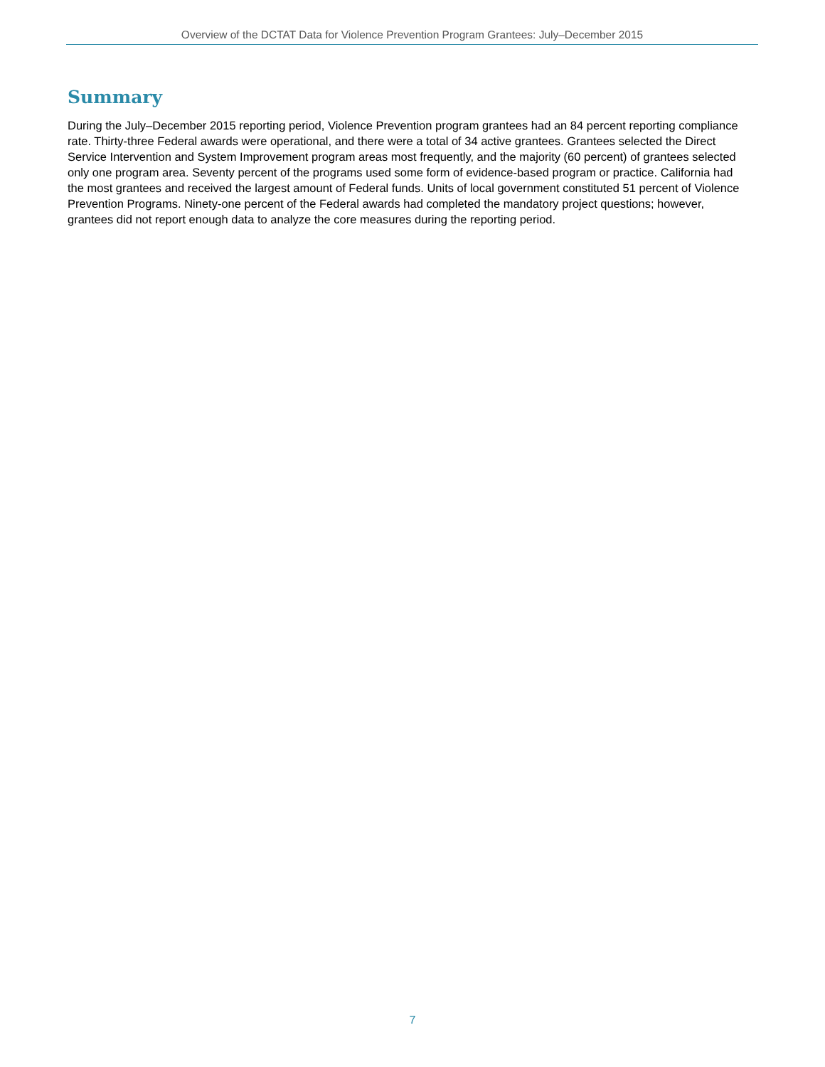Overview of the DCTAT Data for Violence Prevention Program Grantees: July–December 2015
Summary
During the July–December 2015 reporting period, Violence Prevention program grantees had an 84 percent reporting compliance rate. Thirty-three Federal awards were operational, and there were a total of 34 active grantees. Grantees selected the Direct Service Intervention and System Improvement program areas most frequently, and the majority (60 percent) of grantees selected only one program area. Seventy percent of the programs used some form of evidence-based program or practice. California had the most grantees and received the largest amount of Federal funds. Units of local government constituted 51 percent of Violence Prevention Programs. Ninety-one percent of the Federal awards had completed the mandatory project questions; however, grantees did not report enough data to analyze the core measures during the reporting period.
7